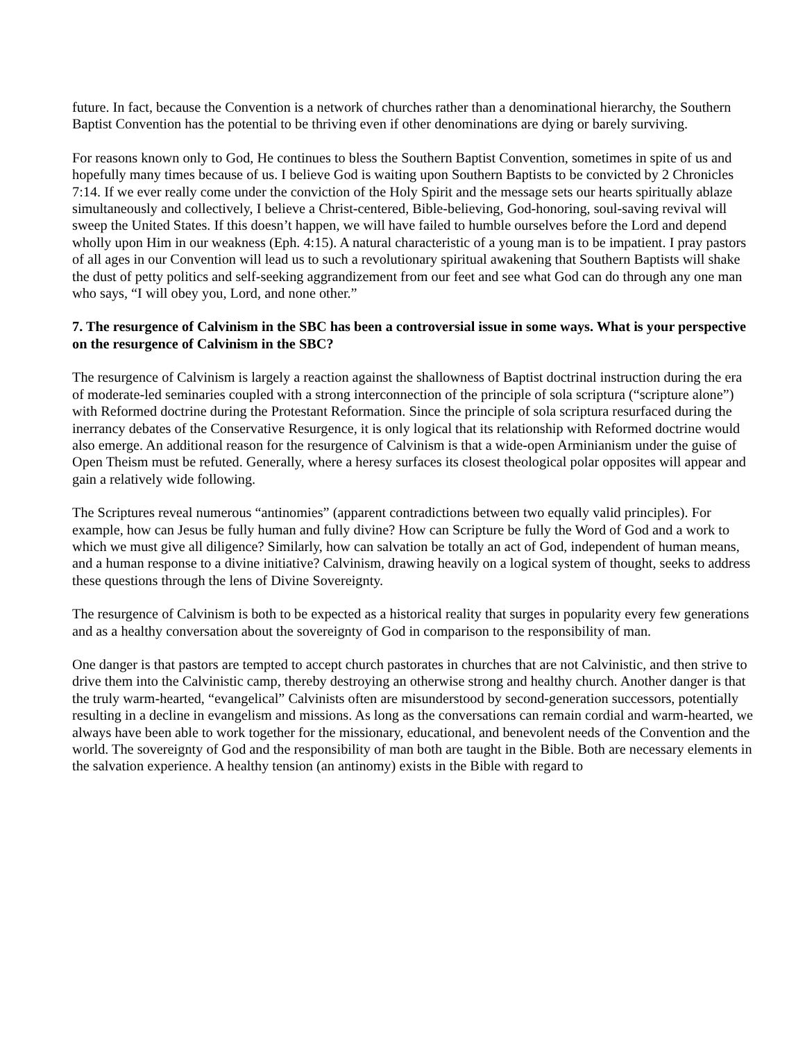future. In fact, because the Convention is a network of churches rather than a denominational hierarchy, the Southern Baptist Convention has the potential to be thriving even if other denominations are dying or barely surviving.
For reasons known only to God, He continues to bless the Southern Baptist Convention, sometimes in spite of us and hopefully many times because of us. I believe God is waiting upon Southern Baptists to be convicted by 2 Chronicles 7:14. If we ever really come under the conviction of the Holy Spirit and the message sets our hearts spiritually ablaze simultaneously and collectively, I believe a Christ-centered, Bible-believing, God-honoring, soul-saving revival will sweep the United States. If this doesn’t happen, we will have failed to humble ourselves before the Lord and depend wholly upon Him in our weakness (Eph. 4:15). A natural characteristic of a young man is to be impatient. I pray pastors of all ages in our Convention will lead us to such a revolutionary spiritual awakening that Southern Baptists will shake the dust of petty politics and self-seeking aggrandizement from our feet and see what God can do through any one man who says, “I will obey you, Lord, and none other.”
7. The resurgence of Calvinism in the SBC has been a controversial issue in some ways. What is your perspective on the resurgence of Calvinism in the SBC?
The resurgence of Calvinism is largely a reaction against the shallowness of Baptist doctrinal instruction during the era of moderate-led seminaries coupled with a strong interconnection of the principle of sola scriptura (“scripture alone”) with Reformed doctrine during the Protestant Reformation. Since the principle of sola scriptura resurfaced during the inerrancy debates of the Conservative Resurgence, it is only logical that its relationship with Reformed doctrine would also emerge. An additional reason for the resurgence of Calvinism is that a wide-open Arminianism under the guise of Open Theism must be refuted. Generally, where a heresy surfaces its closest theological polar opposites will appear and gain a relatively wide following.
The Scriptures reveal numerous “antinomies” (apparent contradictions between two equally valid principles). For example, how can Jesus be fully human and fully divine? How can Scripture be fully the Word of God and a work to which we must give all diligence? Similarly, how can salvation be totally an act of God, independent of human means, and a human response to a divine initiative? Calvinism, drawing heavily on a logical system of thought, seeks to address these questions through the lens of Divine Sovereignty.
The resurgence of Calvinism is both to be expected as a historical reality that surges in popularity every few generations and as a healthy conversation about the sovereignty of God in comparison to the responsibility of man.
One danger is that pastors are tempted to accept church pastorates in churches that are not Calvinistic, and then strive to drive them into the Calvinistic camp, thereby destroying an otherwise strong and healthy church. Another danger is that the truly warm-hearted, “evangelical” Calvinists often are misunderstood by second-generation successors, potentially resulting in a decline in evangelism and missions. As long as the conversations can remain cordial and warm-hearted, we always have been able to work together for the missionary, educational, and benevolent needs of the Convention and the world. The sovereignty of God and the responsibility of man both are taught in the Bible. Both are necessary elements in the salvation experience. A healthy tension (an antinomy) exists in the Bible with regard to